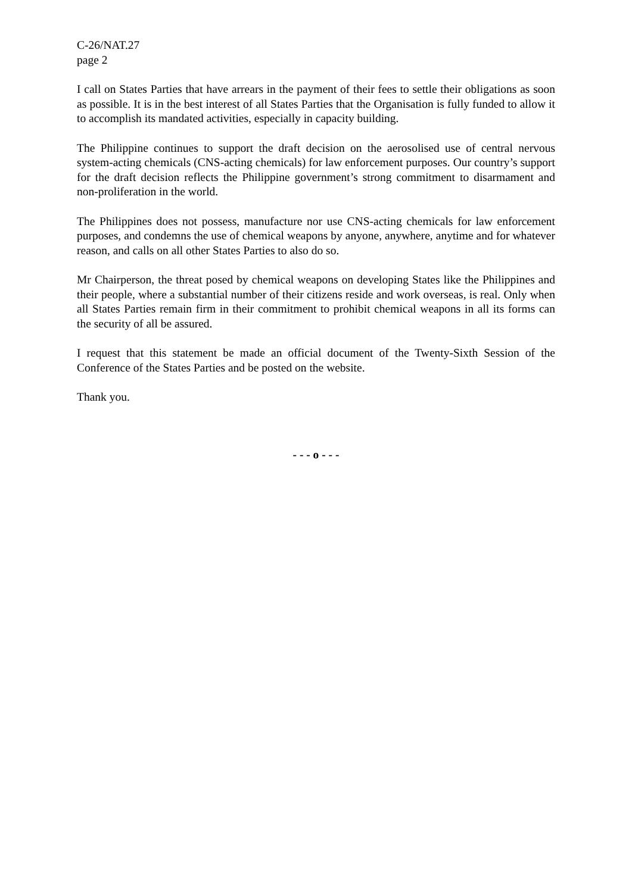C-26/NAT.27
page 2
I call on States Parties that have arrears in the payment of their fees to settle their obligations as soon as possible. It is in the best interest of all States Parties that the Organisation is fully funded to allow it to accomplish its mandated activities, especially in capacity building.
The Philippine continues to support the draft decision on the aerosolised use of central nervous system-acting chemicals (CNS-acting chemicals) for law enforcement purposes. Our country’s support for the draft decision reflects the Philippine government’s strong commitment to disarmament and non-proliferation in the world.
The Philippines does not possess, manufacture nor use CNS-acting chemicals for law enforcement purposes, and condemns the use of chemical weapons by anyone, anywhere, anytime and for whatever reason, and calls on all other States Parties to also do so.
Mr Chairperson, the threat posed by chemical weapons on developing States like the Philippines and their people, where a substantial number of their citizens reside and work overseas, is real. Only when all States Parties remain firm in their commitment to prohibit chemical weapons in all its forms can the security of all be assured.
I request that this statement be made an official document of the Twenty-Sixth Session of the Conference of the States Parties and be posted on the website.
Thank you.
- - - o - - -